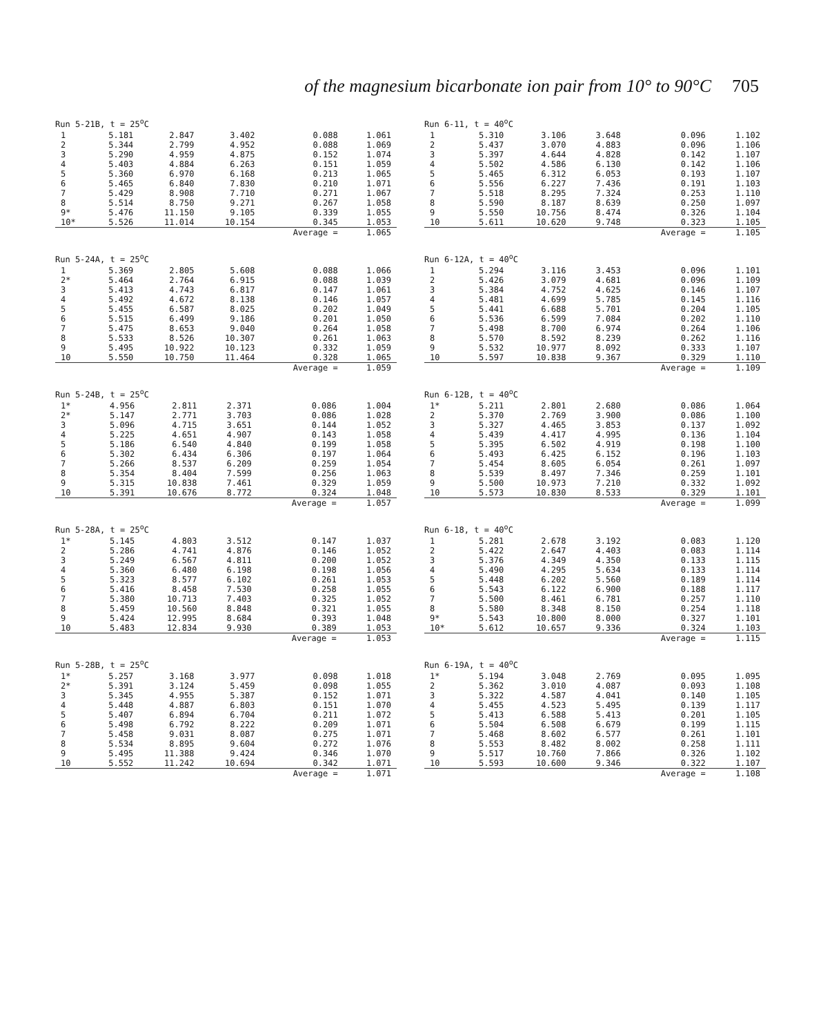of the magnesium bicarbonate ion pair from 10° to 90°C 705
Run 5-21B, t = 25 <sup>o</sup> C
| 1 | 5.181 | 2.847 | 3.402 | 0.088 | 1.061 |
| 2 | 5.344 | 2.799 | 4.952 | 0.088 | 1.069 |
| 3 | 5.290 | 4.959 | 4.875 | 0.152 | 1.074 |
| 4 | 5.403 | 4.884 | 6.263 | 0.151 | 1.059 |
| 5 | 5.360 | 6.970 | 6.168 | 0.213 | 1.065 |
| 6 | 5.465 | 6.840 | 7.830 | 0.210 | 1.071 |
| 7 | 5.429 | 8.908 | 7.710 | 0.271 | 1.067 |
| 8 | 5.514 | 8.750 | 9.271 | 0.267 | 1.058 |
| 9* | 5.476 | 11.150 | 9.105 | 0.339 | 1.055 |
| 10* | 5.526 | 11.014 | 10.154 | 0.345 | 1.053 |
| | | | | Average = | 1.065 |
Run 6-11, t = 40 <sup>o</sup> C
| 1 | 5.310 | 3.106 | 3.648 | 0.096 | 1.102 |
| 2 | 5.437 | 3.070 | 4.883 | 0.096 | 1.106 |
| 3 | 5.397 | 4.644 | 4.828 | 0.142 | 1.107 |
| 4 | 5.502 | 4.586 | 6.130 | 0.142 | 1.106 |
| 5 | 5.465 | 6.312 | 6.053 | 0.193 | 1.107 |
| 6 | 5.556 | 6.227 | 7.436 | 0.191 | 1.103 |
| 7 | 5.518 | 8.295 | 7.324 | 0.253 | 1.110 |
| 8 | 5.590 | 8.187 | 8.639 | 0.250 | 1.097 |
| 9 | 5.550 | 10.756 | 8.474 | 0.326 | 1.104 |
| 10 | 5.611 | 10.620 | 9.748 | 0.323 | 1.105 |
| | | | | Average = | 1.105 |
Run 5-24A, t = 25 <sup>o</sup> C
| 1 | 5.369 | 2.805 | 5.608 | 0.088 | 1.066 |
| 2* | 5.464 | 2.764 | 6.915 | 0.088 | 1.039 |
| 3 | 5.413 | 4.743 | 6.817 | 0.147 | 1.061 |
| 4 | 5.492 | 4.672 | 8.138 | 0.146 | 1.057 |
| 5 | 5.455 | 6.587 | 8.025 | 0.202 | 1.049 |
| 6 | 5.515 | 6.499 | 9.186 | 0.201 | 1.050 |
| 7 | 5.475 | 8.653 | 9.040 | 0.264 | 1.058 |
| 8 | 5.533 | 8.526 | 10.307 | 0.261 | 1.063 |
| 9 | 5.495 | 10.922 | 10.123 | 0.332 | 1.059 |
| 10 | 5.550 | 10.750 | 11.464 | 0.328 | 1.065 |
| | | | | Average = | 1.059 |
Run 6-12A, t = 40 <sup>o</sup> C
| 1 | 5.294 | 3.116 | 3.453 | 0.096 | 1.101 |
| 2 | 5.426 | 3.079 | 4.681 | 0.096 | 1.109 |
| 3 | 5.384 | 4.752 | 4.625 | 0.146 | 1.107 |
| 4 | 5.481 | 4.699 | 5.785 | 0.145 | 1.116 |
| 5 | 5.441 | 6.688 | 5.701 | 0.204 | 1.105 |
| 6 | 5.536 | 6.599 | 7.084 | 0.202 | 1.110 |
| 7 | 5.498 | 8.700 | 6.974 | 0.264 | 1.106 |
| 8 | 5.570 | 8.592 | 8.239 | 0.262 | 1.116 |
| 9 | 5.532 | 10.977 | 8.092 | 0.333 | 1.107 |
| 10 | 5.597 | 10.838 | 9.367 | 0.329 | 1.110 |
| | | | | Average = | 1.109 |
Run 5-24B, t = 25 <sup>o</sup> C
| 1* | 4.956 | 2.811 | 2.371 | 0.086 | 1.004 |
| 2* | 5.147 | 2.771 | 3.703 | 0.086 | 1.028 |
| 3 | 5.096 | 4.715 | 3.651 | 0.144 | 1.052 |
| 4 | 5.225 | 4.651 | 4.907 | 0.143 | 1.058 |
| 5 | 5.186 | 6.540 | 4.840 | 0.199 | 1.058 |
| 6 | 5.302 | 6.434 | 6.306 | 0.197 | 1.064 |
| 7 | 5.266 | 8.537 | 6.209 | 0.259 | 1.054 |
| 8 | 5.354 | 8.404 | 7.599 | 0.256 | 1.063 |
| 9 | 5.315 | 10.838 | 7.461 | 0.329 | 1.059 |
| 10 | 5.391 | 10.676 | 8.772 | 0.324 | 1.048 |
| | | | | Average = | 1.057 |
Run 6-12B, t = 40 <sup>o</sup> C
| 1* | 5.211 | 2.801 | 2.680 | 0.086 | 1.064 |
| 2 | 5.370 | 2.769 | 3.900 | 0.086 | 1.100 |
| 3 | 5.327 | 4.465 | 3.853 | 0.137 | 1.092 |
| 4 | 5.439 | 4.417 | 4.995 | 0.136 | 1.104 |
| 5 | 5.395 | 6.502 | 4.919 | 0.198 | 1.100 |
| 6 | 5.493 | 6.425 | 6.152 | 0.196 | 1.103 |
| 7 | 5.454 | 8.605 | 6.054 | 0.261 | 1.097 |
| 8 | 5.539 | 8.497 | 7.346 | 0.259 | 1.101 |
| 9 | 5.500 | 10.973 | 7.210 | 0.332 | 1.092 |
| 10 | 5.573 | 10.830 | 8.533 | 0.329 | 1.101 |
| | | | | Average = | 1.099 |
Run 5-28A, t = 25 <sup>o</sup> C
| 1* | 5.145 | 4.803 | 3.512 | 0.147 | 1.037 |
| 2 | 5.286 | 4.741 | 4.876 | 0.146 | 1.052 |
| 3 | 5.249 | 6.567 | 4.811 | 0.200 | 1.052 |
| 4 | 5.360 | 6.480 | 6.198 | 0.198 | 1.056 |
| 5 | 5.323 | 8.577 | 6.102 | 0.261 | 1.053 |
| 6 | 5.416 | 8.458 | 7.530 | 0.258 | 1.055 |
| 7 | 5.380 | 10.713 | 7.403 | 0.325 | 1.052 |
| 8 | 5.459 | 10.560 | 8.848 | 0.321 | 1.055 |
| 9 | 5.424 | 12.995 | 8.684 | 0.393 | 1.048 |
| 10 | 5.483 | 12.834 | 9.930 | 0.389 | 1.053 |
| | | | | Average = | 1.053 |
Run 6-18, t = 40 <sup>o</sup> C
| 1 | 5.281 | 2.678 | 3.192 | 0.083 | 1.120 |
| 2 | 5.422 | 2.647 | 4.403 | 0.083 | 1.114 |
| 3 | 5.376 | 4.349 | 4.350 | 0.133 | 1.115 |
| 4 | 5.490 | 4.295 | 5.634 | 0.133 | 1.114 |
| 5 | 5.448 | 6.202 | 5.560 | 0.189 | 1.114 |
| 6 | 5.543 | 6.122 | 6.900 | 0.188 | 1.117 |
| 7 | 5.500 | 8.461 | 6.781 | 0.257 | 1.110 |
| 8 | 5.580 | 8.348 | 8.150 | 0.254 | 1.118 |
| 9* | 5.543 | 10.800 | 8.000 | 0.327 | 1.101 |
| 10* | 5.612 | 10.657 | 9.336 | 0.324 | 1.103 |
| | | | | Average = | 1.115 |
Run 5-28B, t = 25 <sup>o</sup> C
| 1* | 5.257 | 3.168 | 3.977 | 0.098 | 1.018 |
| 2* | 5.391 | 3.124 | 5.459 | 0.098 | 1.055 |
| 3 | 5.345 | 4.955 | 5.387 | 0.152 | 1.071 |
| 4 | 5.448 | 4.887 | 6.803 | 0.151 | 1.070 |
| 5 | 5.407 | 6.894 | 6.704 | 0.211 | 1.072 |
| 6 | 5.498 | 6.792 | 8.222 | 0.209 | 1.071 |
| 7 | 5.458 | 9.031 | 8.087 | 0.275 | 1.071 |
| 8 | 5.534 | 8.895 | 9.604 | 0.272 | 1.076 |
| 9 | 5.495 | 11.388 | 9.424 | 0.346 | 1.070 |
| 10 | 5.552 | 11.242 | 10.694 | 0.342 | 1.071 |
| | | | | Average = | 1.071 |
Run 6-19A, t = 40 <sup>o</sup> C
| 1* | 5.194 | 3.048 | 2.769 | 0.095 | 1.095 |
| 2 | 5.362 | 3.010 | 4.087 | 0.093 | 1.108 |
| 3 | 5.322 | 4.587 | 4.041 | 0.140 | 1.105 |
| 4 | 5.455 | 4.523 | 5.495 | 0.139 | 1.117 |
| 5 | 5.413 | 6.588 | 5.413 | 0.201 | 1.105 |
| 6 | 5.504 | 6.508 | 6.679 | 0.199 | 1.115 |
| 7 | 5.468 | 8.602 | 6.577 | 0.261 | 1.101 |
| 8 | 5.553 | 8.482 | 8.002 | 0.258 | 1.111 |
| 9 | 5.517 | 10.760 | 7.866 | 0.326 | 1.102 |
| 10 | 5.593 | 10.600 | 9.346 | 0.322 | 1.107 |
| | | | | Average = | 1.108 |